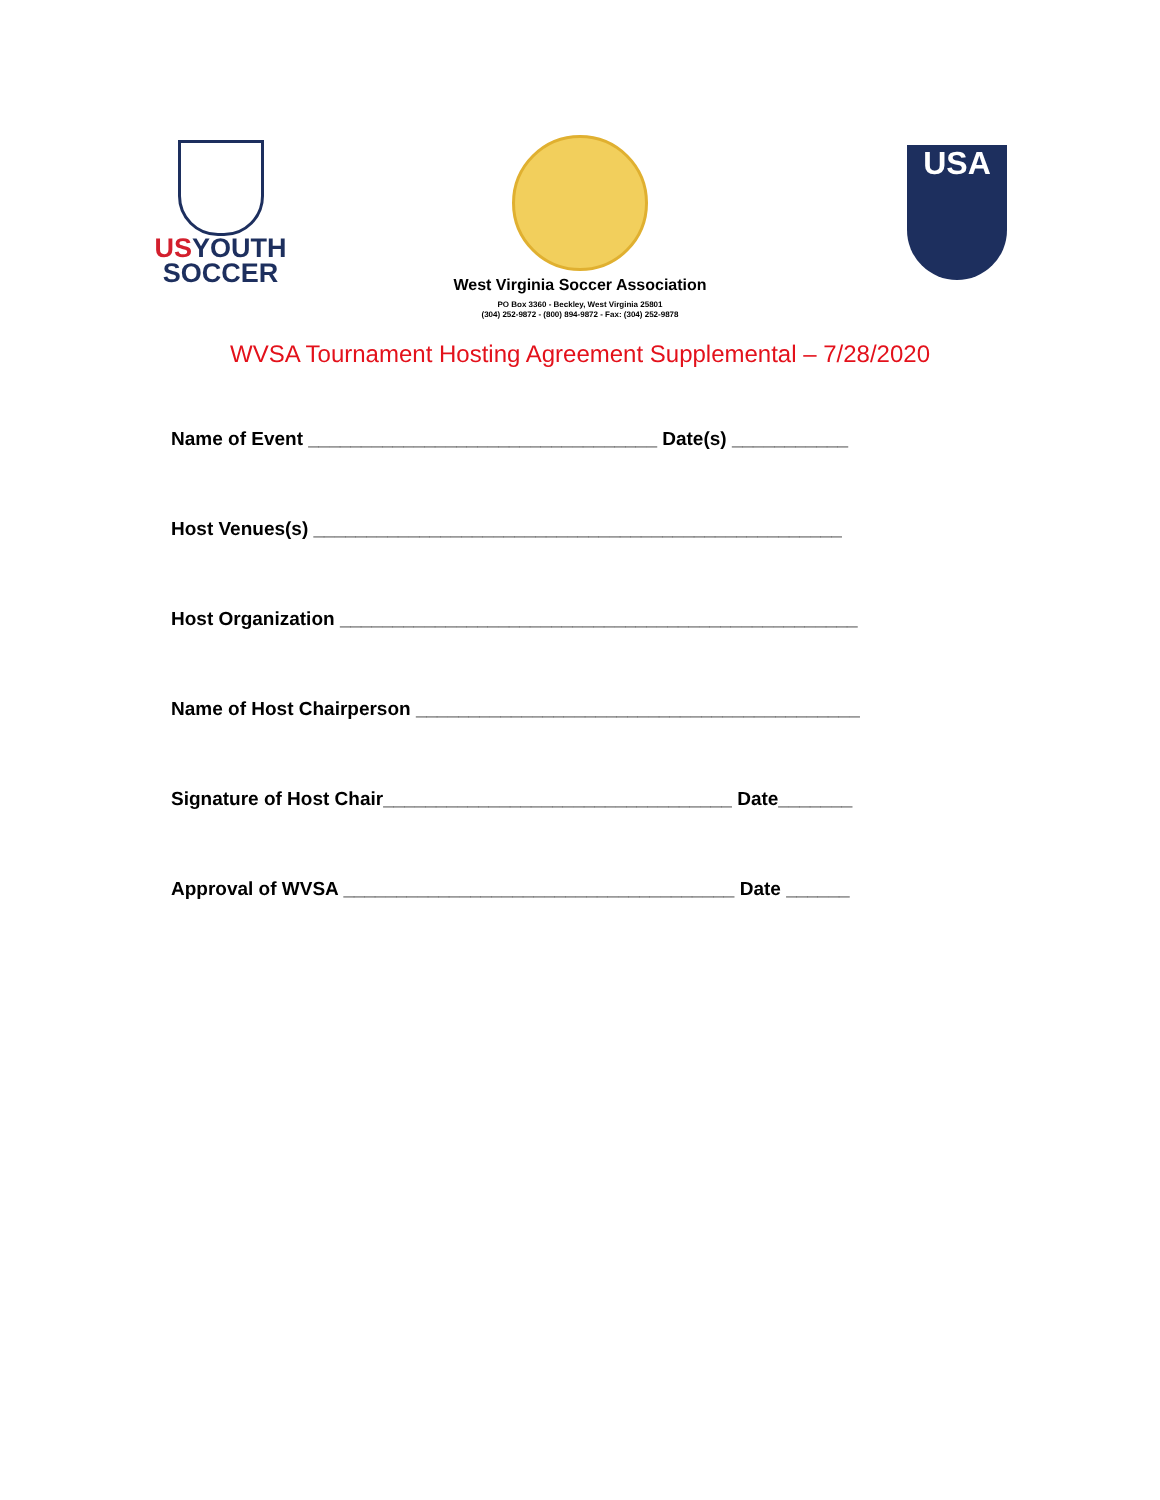USYOUTH
SOCCER
West Virginia Soccer Association
PO Box 3360 - Beckley, West Virginia 25801
(304) 252-9872 - (800) 894-9872 - Fax: (304) 252-9878
USA
WVSA Tournament Hosting Agreement Supplemental – 7/28/2020
Name of Event _________________________________ Date(s) ___________
Host Venues(s) __________________________________________________
Host Organization _________________________________________________
Name of Host Chairperson __________________________________________
Signature of Host Chair_________________________________ Date_______
Approval of WVSA _____________________________________ Date ______